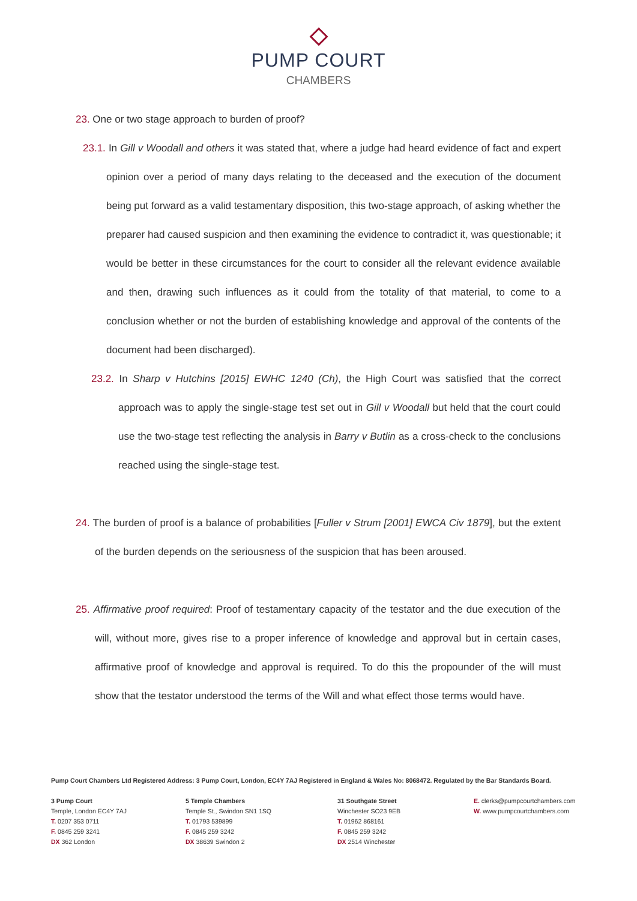PUMP COURT
CHAMBERS
23. One or two stage approach to burden of proof?
23.1. In Gill v Woodall and others it was stated that, where a judge had heard evidence of fact and expert opinion over a period of many days relating to the deceased and the execution of the document being put forward as a valid testamentary disposition, this two-stage approach, of asking whether the preparer had caused suspicion and then examining the evidence to contradict it, was questionable; it would be better in these circumstances for the court to consider all the relevant evidence available and then, drawing such influences as it could from the totality of that material, to come to a conclusion whether or not the burden of establishing knowledge and approval of the contents of the document had been discharged).
23.2. In Sharp v Hutchins [2015] EWHC 1240 (Ch), the High Court was satisfied that the correct approach was to apply the single-stage test set out in Gill v Woodall but held that the court could use the two-stage test reflecting the analysis in Barry v Butlin as a cross-check to the conclusions reached using the single-stage test.
24. The burden of proof is a balance of probabilities [Fuller v Strum [2001] EWCA Civ 1879], but the extent of the burden depends on the seriousness of the suspicion that has been aroused.
25. Affirmative proof required: Proof of testamentary capacity of the testator and the due execution of the will, without more, gives rise to a proper inference of knowledge and approval but in certain cases, affirmative proof of knowledge and approval is required. To do this the propounder of the will must show that the testator understood the terms of the Will and what effect those terms would have.
Pump Court Chambers Ltd Registered Address: 3 Pump Court, London, EC4Y 7AJ Registered in England & Wales No: 8068472. Regulated by the Bar Standards Board.
3 Pump Court
Temple, London EC4Y 7AJ
T. 0207 353 0711
F. 0845 259 3241
DX 362 London
5 Temple Chambers
Temple St., Swindon SN1 1SQ
T. 01793 539899
F. 0845 259 3242
DX 38639 Swindon 2
31 Southgate Street
Winchester SO23 9EB
T. 01962 868161
F. 0845 259 3242
DX 2514 Winchester
E. clerks@pumpcourtchambers.com
W. www.pumpcourtchambers.com